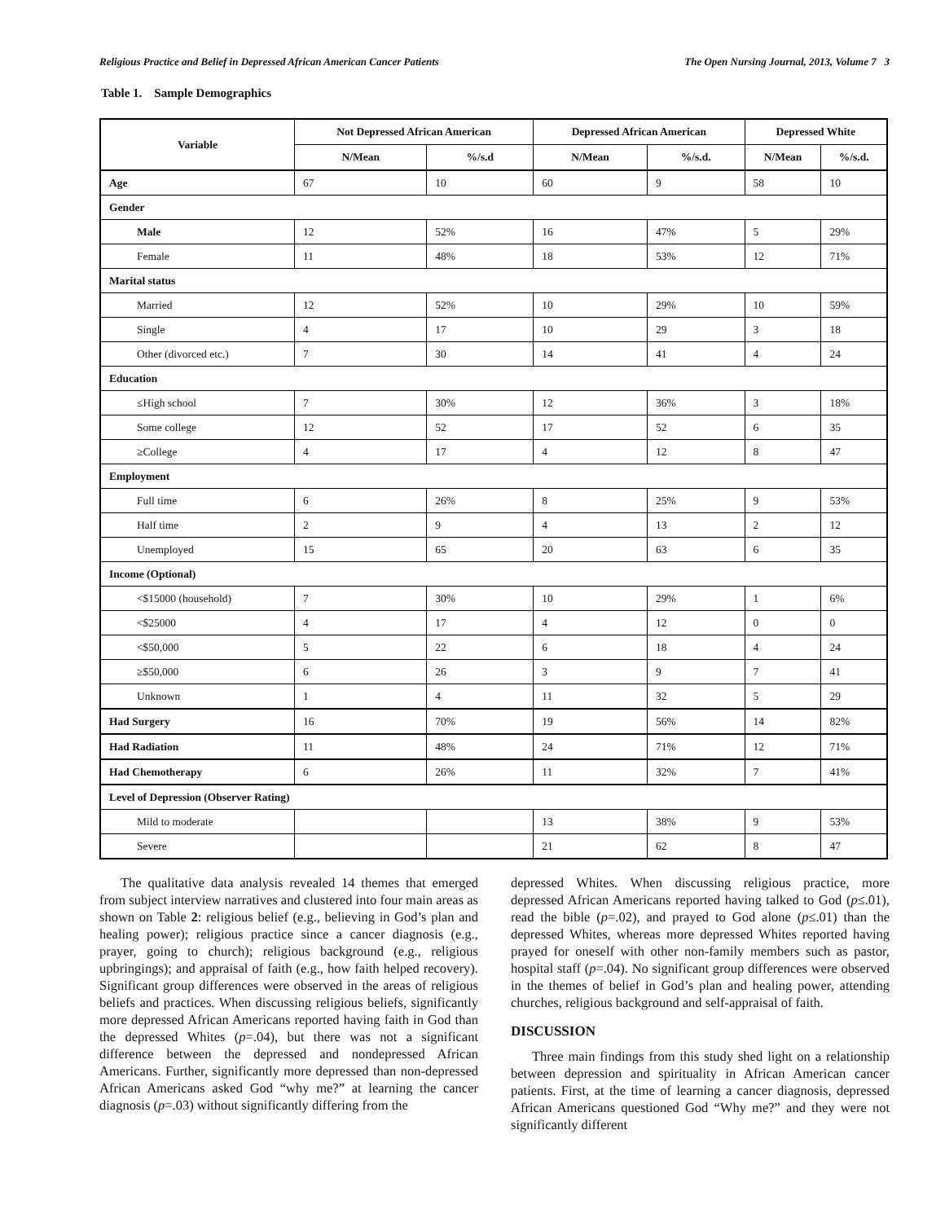Religious Practice and Belief in Depressed African American Cancer Patients The Open Nursing Journal, 2013, Volume 7 3
Table 1. Sample Demographics
| Variable | Not Depressed African American | | Depressed African American | | Depressed White | |
| --- | --- | --- | --- | --- | --- | --- |
| | N/Mean | %/s.d | N/Mean | %/s.d. | N/Mean | %/s.d. |
| Age | 67 | 10 | 60 | 9 | 58 | 10 |
| Gender | | | | | | |
| Male | 12 | 52% | 16 | 47% | 5 | 29% |
| Female | 11 | 48% | 18 | 53% | 12 | 71% |
| Marital status | | | | | | |
| Married | 12 | 52% | 10 | 29% | 10 | 59% |
| Single | 4 | 17 | 10 | 29 | 3 | 18 |
| Other (divorced etc.) | 7 | 30 | 14 | 41 | 4 | 24 |
| Education | | | | | | |
| ≤High school | 7 | 30% | 12 | 36% | 3 | 18% |
| Some college | 12 | 52 | 17 | 52 | 6 | 35 |
| ≥College | 4 | 17 | 4 | 12 | 8 | 47 |
| Employment | | | | | | |
| Full time | 6 | 26% | 8 | 25% | 9 | 53% |
| Half time | 2 | 9 | 4 | 13 | 2 | 12 |
| Unemployed | 15 | 65 | 20 | 63 | 6 | 35 |
| Income (Optional) | | | | | | |
| <$15000 (household) | 7 | 30% | 10 | 29% | 1 | 6% |
| <$25000 | 4 | 17 | 4 | 12 | 0 | 0 |
| <$50,000 | 5 | 22 | 6 | 18 | 4 | 24 |
| ≥$50,000 | 6 | 26 | 3 | 9 | 7 | 41 |
| Unknown | 1 | 4 | 11 | 32 | 5 | 29 |
| Had Surgery | 16 | 70% | 19 | 56% | 14 | 82% |
| Had Radiation | 11 | 48% | 24 | 71% | 12 | 71% |
| Had Chemotherapy | 6 | 26% | 11 | 32% | 7 | 41% |
| Level of Depression (Observer Rating) | | | | | | |
| Mild to moderate | | | 13 | 38% | 9 | 53% |
| Severe | | | 21 | 62 | 8 | 47 |
The qualitative data analysis revealed 14 themes that emerged from subject interview narratives and clustered into four main areas as shown on Table 2: religious belief (e.g., believing in God’s plan and healing power); religious practice since a cancer diagnosis (e.g., prayer, going to church); religious background (e.g., religious upbringings); and appraisal of faith (e.g., how faith helped recovery). Significant group differences were observed in the areas of religious beliefs and practices. When discussing religious beliefs, significantly more depressed African Americans reported having faith in God than the depressed Whites (p=.04), but there was not a significant difference between the depressed and nondepressed African Americans. Further, significantly more depressed than non-depressed African Americans asked God “why me?” at learning the cancer diagnosis (p=.03) without significantly differing from the
depressed Whites. When discussing religious practice, more depressed African Americans reported having talked to God (p≤.01), read the bible (p=.02), and prayed to God alone (p≤.01) than the depressed Whites, whereas more depressed Whites reported having prayed for oneself with other non-family members such as pastor, hospital staff (p=.04). No significant group differences were observed in the themes of belief in God’s plan and healing power, attending churches, religious background and self-appraisal of faith.
DISCUSSION
Three main findings from this study shed light on a relationship between depression and spirituality in African American cancer patients. First, at the time of learning a cancer diagnosis, depressed African Americans questioned God “Why me?” and they were not significantly different